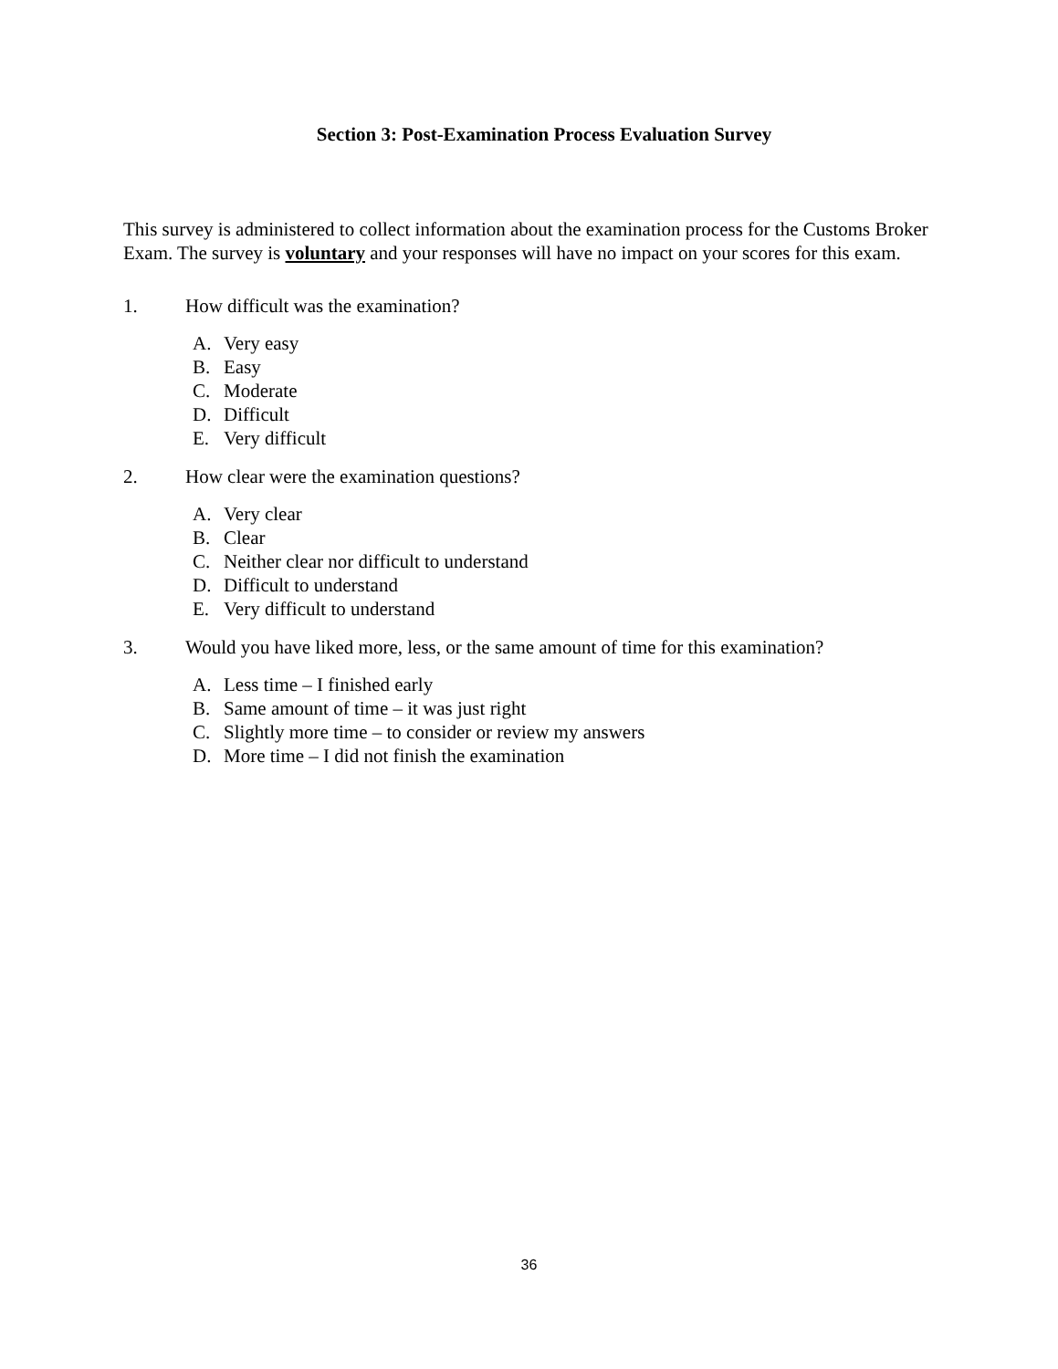Section 3: Post-Examination Process Evaluation Survey
This survey is administered to collect information about the examination process for the Customs Broker Exam. The survey is voluntary and your responses will have no impact on your scores for this exam.
1. How difficult was the examination?
A. Very easy
B. Easy
C. Moderate
D. Difficult
E. Very difficult
2. How clear were the examination questions?
A. Very clear
B. Clear
C. Neither clear nor difficult to understand
D. Difficult to understand
E. Very difficult to understand
3. Would you have liked more, less, or the same amount of time for this examination?
A. Less time – I finished early
B. Same amount of time – it was just right
C. Slightly more time – to consider or review my answers
D. More time – I did not finish the examination
36